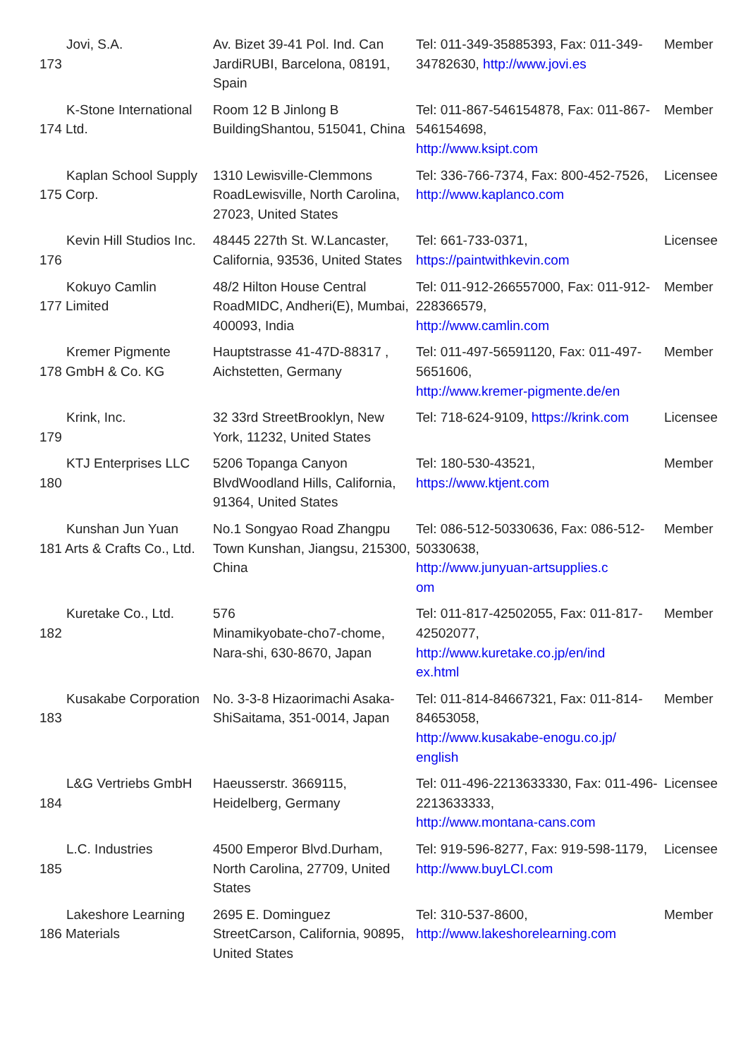Jovi, S.A.
173
Av. Bizet 39-41 Pol. Ind. Can JardiRUBI, Barcelona, 08191, Spain
Tel: 011-349-35885393, Fax: 011-349-34782630, http://www.jovi.es
Member
K-Stone International
174 Ltd.
Room 12 B Jinlong B BuildingShantou, 515041, China
Tel: 011-867-546154878, Fax: 011-867-546154698,
http://www.ksipt.com
Member
Kaplan School Supply
175 Corp.
1310 Lewisville-Clemmons RoadLewisville, North Carolina, 27023, United States
Tel: 336-766-7374, Fax: 800-452-7526, http://www.kaplanco.com
Licensee
Kevin Hill Studios Inc.
176
48445 227th St. W.Lancaster, California, 93536, United States
Tel: 661-733-0371,
https://paintwithkevin.com
Licensee
Kokuyo Camlin
177 Limited
48/2 Hilton House Central RoadMIDC, Andheri(E), Mumbai, 400093, India
Tel: 011-912-266557000, Fax: 011-912-228366579,
http://www.camlin.com
Member
Kremer Pigmente
178 GmbH & Co. KG
Hauptstrasse 41-47D-88317 , Aichstetten, Germany
Tel: 011-497-56591120, Fax: 011-497-5651606,
http://www.kremer-pigmente.de/en
Member
Krink, Inc.
179
32 33rd StreetBrooklyn, New York, 11232, United States
Tel: 718-624-9109, https://krink.com
Licensee
KTJ Enterprises LLC
180
5206 Topanga Canyon BlvdWoodland Hills, California, 91364, United States
Tel: 180-530-43521,
https://www.ktjent.com
Member
Kunshan Jun Yuan
181 Arts & Crafts Co., Ltd.
No.1 Songyao Road Zhangpu Town Kunshan, Jiangsu, 215300, China
Tel: 086-512-50330636, Fax: 086-512-50330638,
http://www.junyuan-artsupplies.c
om
Member
Kuretake Co., Ltd.
182
576
Minamikyobate-cho7-chome, Nara-shi, 630-8670, Japan
Tel: 011-817-42502055, Fax: 011-817-42502077,
http://www.kuretake.co.jp/en/ind
ex.html
Member
Kusakabe Corporation
183
No. 3-3-8 Hizaorimachi Asaka-ShiSaitama, 351-0014, Japan
Tel: 011-814-84667321, Fax: 011-814-84653058,
http://www.kusakabe-enogu.co.jp/
english
Member
L&G Vertriebs GmbH
184
Haeusserstr. 3669115, Heidelberg, Germany
Tel: 011-496-2213633330, Fax: 011-496-2213633333,
http://www.montana-cans.com
Licensee
L.C. Industries
185
4500 Emperor Blvd.Durham, North Carolina, 27709, United States
Tel: 919-596-8277, Fax: 919-598-1179, http://www.buyLCI.com
Licensee
Lakeshore Learning
186 Materials
2695 E. Dominguez StreetCarson, California, 90895, United States
Tel: 310-537-8600,
http://www.lakeshorelearning.com
Member